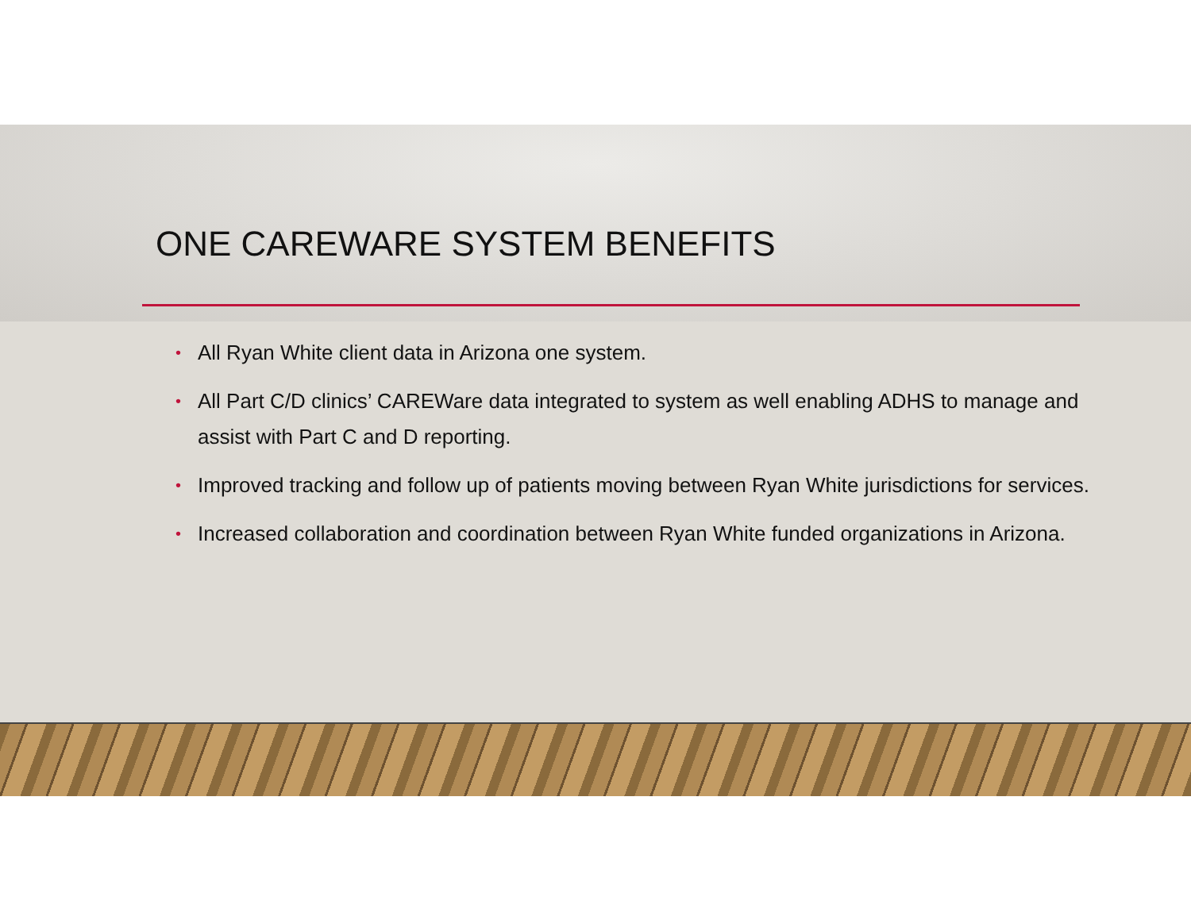ONE CAREWARE SYSTEM BENEFITS
• All Ryan White client data in Arizona one system.
• All Part C/D clinics’ CAREWare data integrated to system as well enabling ADHS to manage and assist with Part C and D reporting.
• Improved tracking and follow up of patients moving between Ryan White jurisdictions for services.
• Increased collaboration and coordination between Ryan White funded organizations in Arizona.